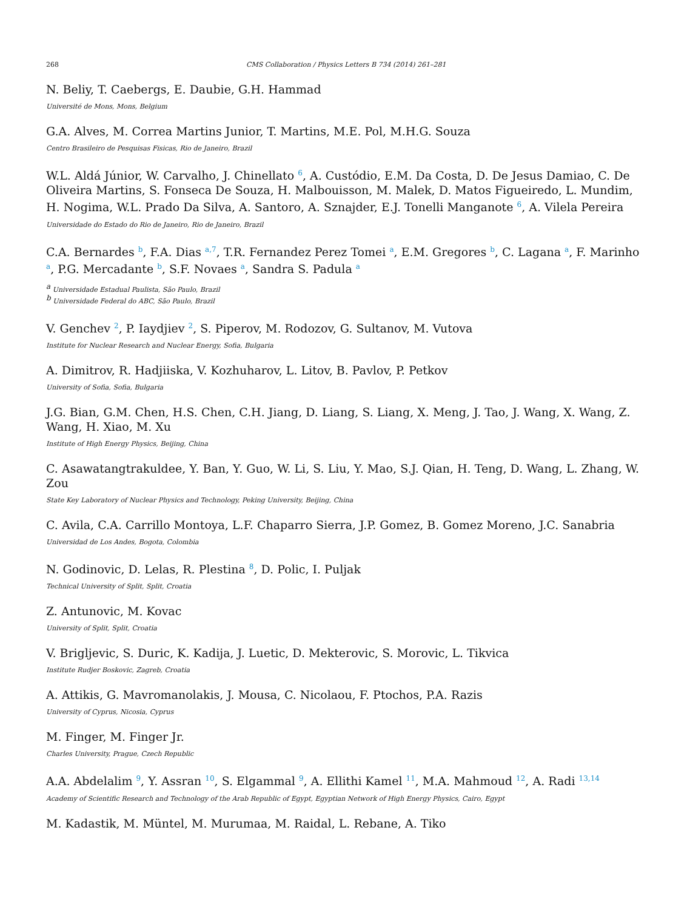268 CMS Collaboration / Physics Letters B 734 (2014) 261–281
N. Beliy, T. Caebergs, E. Daubie, G.H. Hammad
Université de Mons, Mons, Belgium
G.A. Alves, M. Correa Martins Junior, T. Martins, M.E. Pol, M.H.G. Souza
Centro Brasileiro de Pesquisas Fisicas, Rio de Janeiro, Brazil
W.L. Aldá Júnior, W. Carvalho, J. Chinellato <sup>6</sup>, A. Custódio, E.M. Da Costa, D. De Jesus Damiao, C. De Oliveira Martins, S. Fonseca De Souza, H. Malbouisson, M. Malek, D. Matos Figueiredo, L. Mundim, H. Nogima, W.L. Prado Da Silva, A. Santoro, A. Sznajder, E.J. Tonelli Manganote <sup>6</sup>, A. Vilela Pereira
Universidade do Estado do Rio de Janeiro, Rio de Janeiro, Brazil
C.A. Bernardes <sup>b</sup>, F.A. Dias <sup>a,7</sup>, T.R. Fernandez Perez Tomei <sup>a</sup>, E.M. Gregores <sup>b</sup>, C. Lagana <sup>a</sup>, F. Marinho <sup>a</sup>, P.G. Mercadante <sup>b</sup>, S.F. Novaes <sup>a</sup>, Sandra S. Padula <sup>a</sup>
<sup>a</sup> Universidade Estadual Paulista, São Paulo, Brazil
<sup>b</sup> Universidade Federal do ABC, São Paulo, Brazil
V. Genchev <sup>2</sup>, P. Iaydjiev <sup>2</sup>, S. Piperov, M. Rodozov, G. Sultanov, M. Vutova
Institute for Nuclear Research and Nuclear Energy, Sofia, Bulgaria
A. Dimitrov, R. Hadjiiska, V. Kozhuharov, L. Litov, B. Pavlov, P. Petkov
University of Sofia, Sofia, Bulgaria
J.G. Bian, G.M. Chen, H.S. Chen, C.H. Jiang, D. Liang, S. Liang, X. Meng, J. Tao, J. Wang, X. Wang, Z. Wang, H. Xiao, M. Xu
Institute of High Energy Physics, Beijing, China
C. Asawatangtrakuldee, Y. Ban, Y. Guo, W. Li, S. Liu, Y. Mao, S.J. Qian, H. Teng, D. Wang, L. Zhang, W. Zou
State Key Laboratory of Nuclear Physics and Technology, Peking University, Beijing, China
C. Avila, C.A. Carrillo Montoya, L.F. Chaparro Sierra, J.P. Gomez, B. Gomez Moreno, J.C. Sanabria
Universidad de Los Andes, Bogota, Colombia
N. Godinovic, D. Lelas, R. Plestina <sup>8</sup>, D. Polic, I. Puljak
Technical University of Split, Split, Croatia
Z. Antunovic, M. Kovac
University of Split, Split, Croatia
V. Brigljevic, S. Duric, K. Kadija, J. Luetic, D. Mekterovic, S. Morovic, L. Tikvica
Institute Rudjer Boskovic, Zagreb, Croatia
A. Attikis, G. Mavromanolakis, J. Mousa, C. Nicolaou, F. Ptochos, P.A. Razis
University of Cyprus, Nicosia, Cyprus
M. Finger, M. Finger Jr.
Charles University, Prague, Czech Republic
A.A. Abdelalim <sup>9</sup>, Y. Assran <sup>10</sup>, S. Elgammal <sup>9</sup>, A. Ellithi Kamel <sup>11</sup>, M.A. Mahmoud <sup>12</sup>, A. Radi <sup>13,14</sup>
Academy of Scientific Research and Technology of the Arab Republic of Egypt, Egyptian Network of High Energy Physics, Cairo, Egypt
M. Kadastik, M. Müntel, M. Murumaa, M. Raidal, L. Rebane, A. Tiko